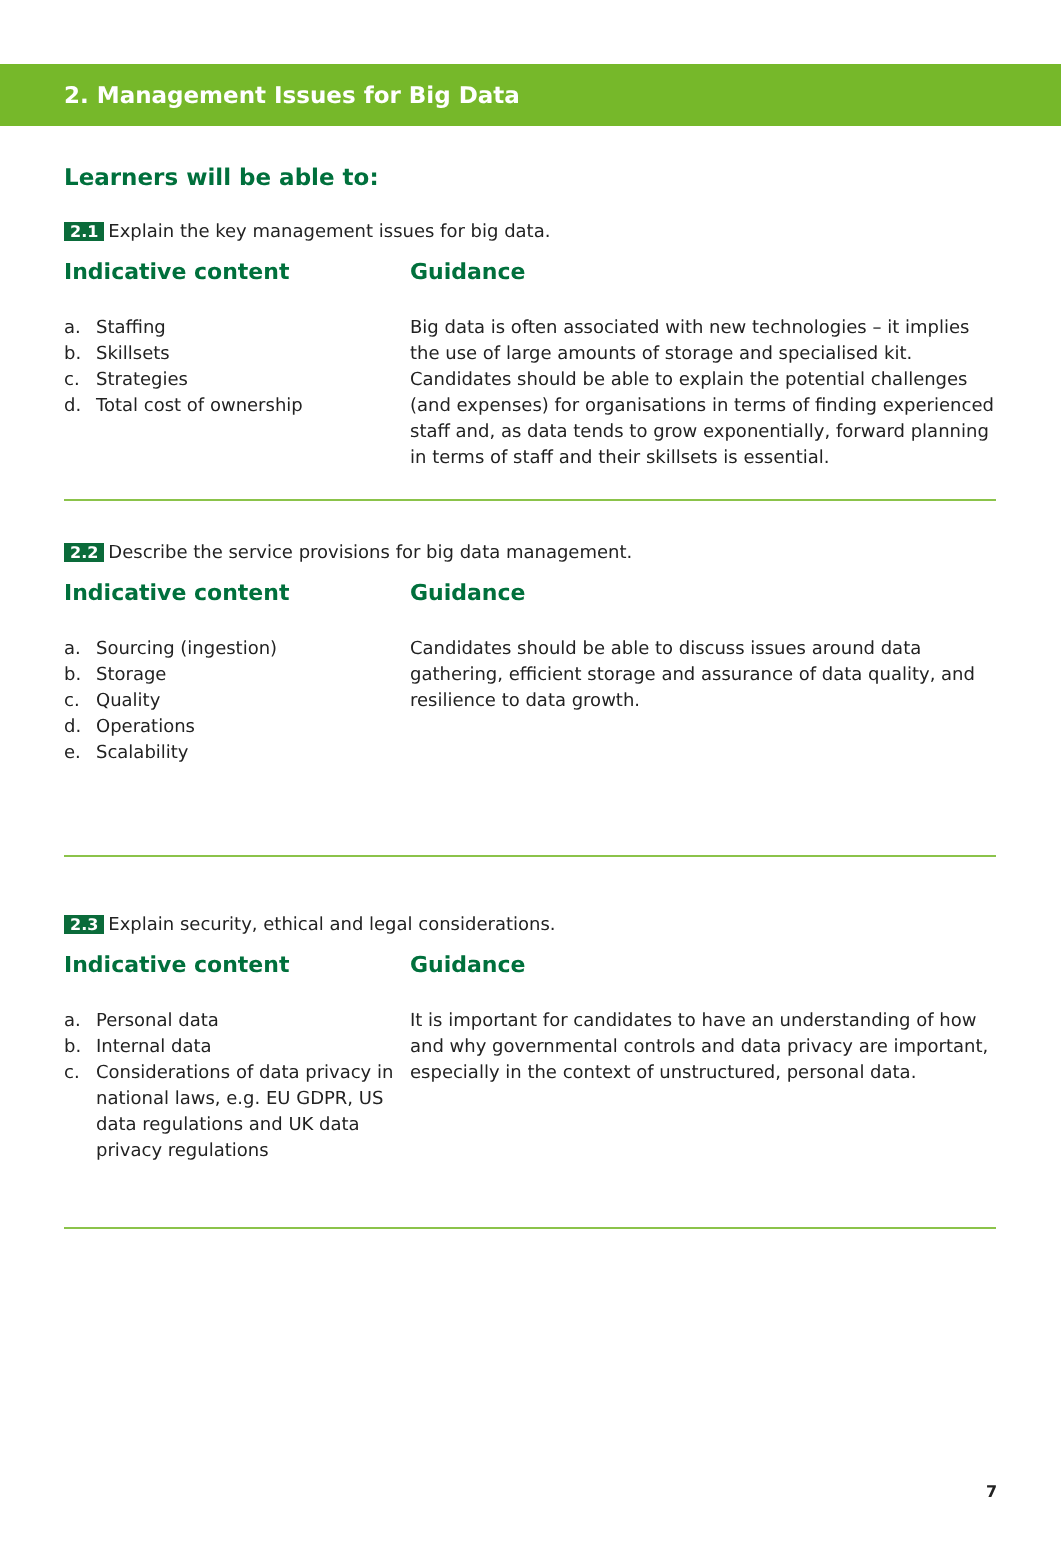2. Management Issues for Big Data
Learners will be able to:
2.1 Explain the key management issues for big data.
Indicative content
a. Staffing
b. Skillsets
c. Strategies
d. Total cost of ownership
Guidance
Big data is often associated with new technologies – it implies the use of large amounts of storage and specialised kit. Candidates should be able to explain the potential challenges (and expenses) for organisations in terms of finding experienced staff and, as data tends to grow exponentially, forward planning in terms of staff and their skillsets is essential.
2.2 Describe the service provisions for big data management.
Indicative content
a. Sourcing (ingestion)
b. Storage
c. Quality
d. Operations
e. Scalability
Guidance
Candidates should be able to discuss issues around data gathering, efficient storage and assurance of data quality, and resilience to data growth.
2.3 Explain security, ethical and legal considerations.
Indicative content
a. Personal data
b. Internal data
c. Considerations of data privacy in national laws, e.g. EU GDPR, US data regulations and UK data privacy regulations
Guidance
It is important for candidates to have an understanding of how and why governmental controls and data privacy are important, especially in the context of unstructured, personal data.
7